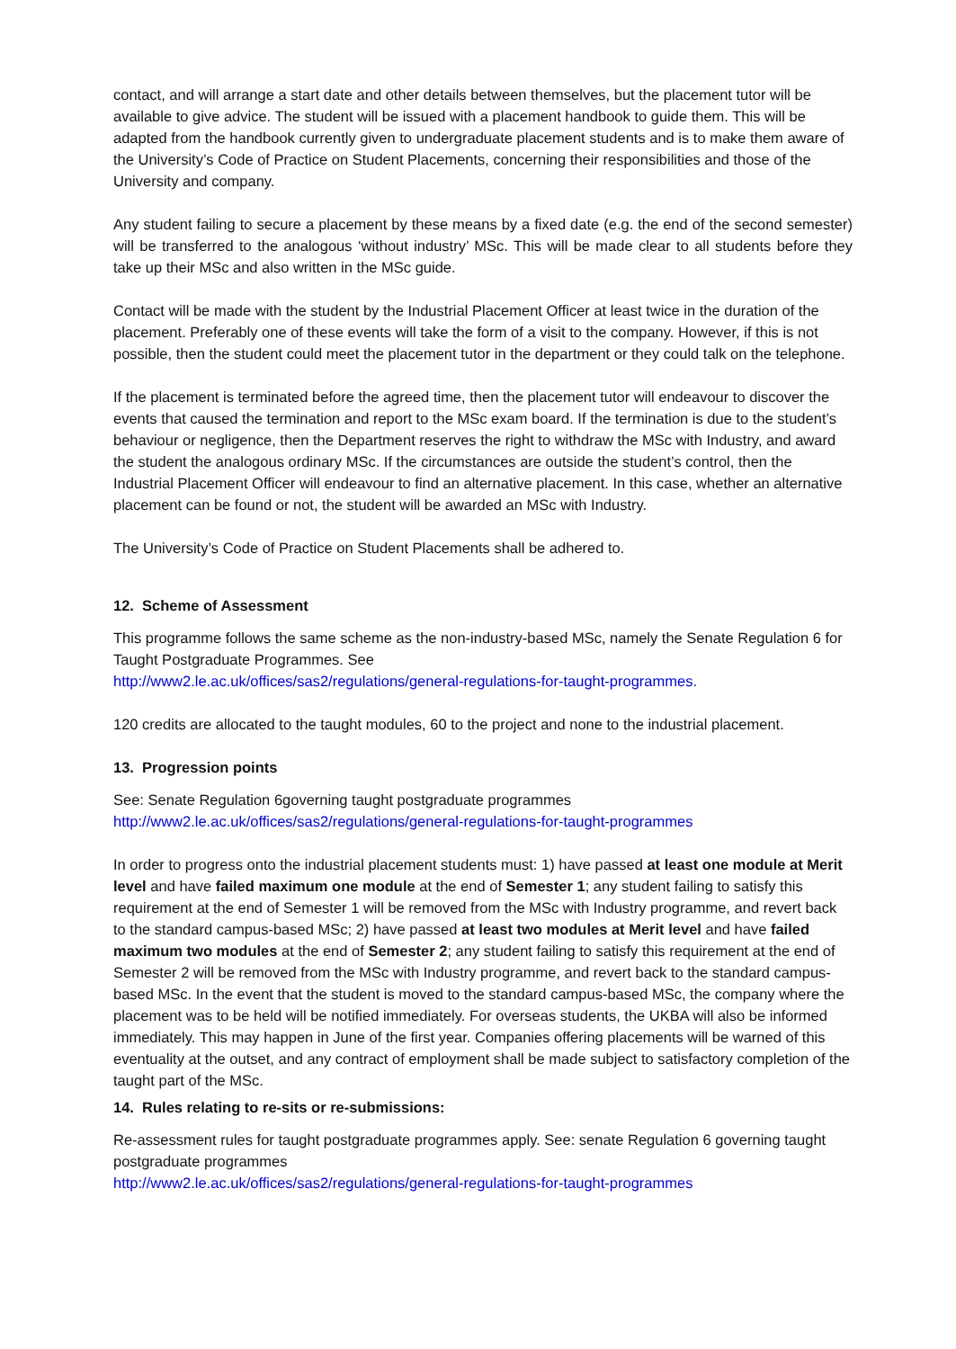contact, and will arrange a start date and other details between themselves, but the placement tutor will be available to give advice. The student will be issued with a placement handbook to guide them. This will be adapted from the handbook currently given to undergraduate placement students and is to make them aware of the University’s Code of Practice on Student Placements, concerning their responsibilities and those of the University and company.
Any student failing to secure a placement by these means by a fixed date (e.g. the end of the second semester) will be transferred to the analogous ‘without industry’ MSc. This will be made clear to all students before they take up their MSc and also written in the MSc guide.
Contact will be made with the student by the Industrial Placement Officer at least twice in the duration of the placement. Preferably one of these events will take the form of a visit to the company. However, if this is not possible, then the student could meet the placement tutor in the department or they could talk on the telephone.
If the placement is terminated before the agreed time, then the placement tutor will endeavour to discover the events that caused the termination and report to the MSc exam board. If the termination is due to the student’s behaviour or negligence, then the Department reserves the right to withdraw the MSc with Industry, and award the student the analogous ordinary MSc. If the circumstances are outside the student’s control, then the Industrial Placement Officer will endeavour to find an alternative placement. In this case, whether an alternative placement can be found or not, the student will be awarded an MSc with Industry.
The University’s Code of Practice on Student Placements shall be adhered to.
12. Scheme of Assessment
This programme follows the same scheme as the non-industry-based MSc, namely the Senate Regulation 6 for Taught Postgraduate Programmes. See
http://www2.le.ac.uk/offices/sas2/regulations/general-regulations-for-taught-programmes.
120 credits are allocated to the taught modules, 60 to the project and none to the industrial placement.
13. Progression points
See: Senate Regulation 6governing taught postgraduate programmes
http://www2.le.ac.uk/offices/sas2/regulations/general-regulations-for-taught-programmes
In order to progress onto the industrial placement students must: 1) have passed at least one module at Merit level and have failed maximum one module at the end of Semester 1; any student failing to satisfy this requirement at the end of Semester 1 will be removed from the MSc with Industry programme, and revert back to the standard campus-based MSc; 2) have passed at least two modules at Merit level and have failed maximum two modules at the end of Semester 2; any student failing to satisfy this requirement at the end of Semester 2 will be removed from the MSc with Industry programme, and revert back to the standard campus-based MSc. In the event that the student is moved to the standard campus-based MSc, the company where the placement was to be held will be notified immediately. For overseas students, the UKBA will also be informed immediately. This may happen in June of the first year. Companies offering placements will be warned of this eventuality at the outset, and any contract of employment shall be made subject to satisfactory completion of the taught part of the MSc.
14. Rules relating to re-sits or re-submissions:
Re-assessment rules for taught postgraduate programmes apply. See: senate Regulation 6 governing taught postgraduate programmes
http://www2.le.ac.uk/offices/sas2/regulations/general-regulations-for-taught-programmes